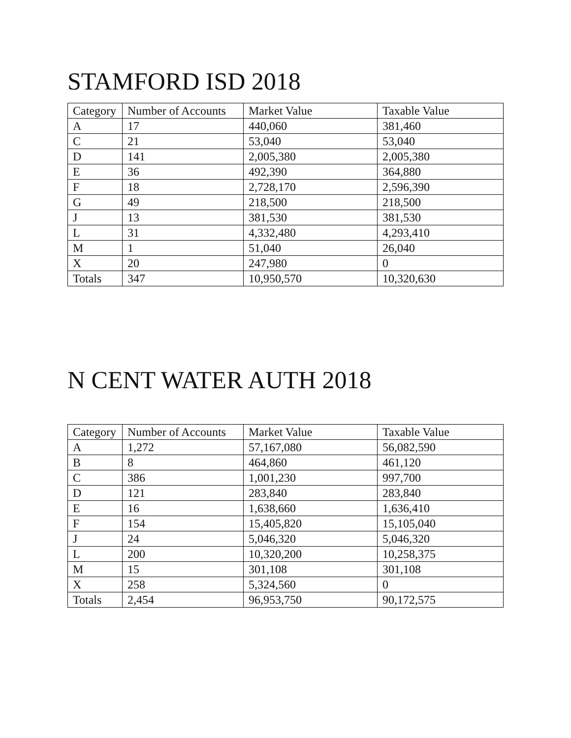STAMFORD ISD 2018
| Category | Number of Accounts | Market Value | Taxable Value |
| --- | --- | --- | --- |
| A | 17 | 440,060 | 381,460 |
| C | 21 | 53,040 | 53,040 |
| D | 141 | 2,005,380 | 2,005,380 |
| E | 36 | 492,390 | 364,880 |
| F | 18 | 2,728,170 | 2,596,390 |
| G | 49 | 218,500 | 218,500 |
| J | 13 | 381,530 | 381,530 |
| L | 31 | 4,332,480 | 4,293,410 |
| M | 1 | 51,040 | 26,040 |
| X | 20 | 247,980 | 0 |
| Totals | 347 | 10,950,570 | 10,320,630 |
N CENT WATER AUTH 2018
| Category | Number of Accounts | Market Value | Taxable Value |
| --- | --- | --- | --- |
| A | 1,272 | 57,167,080 | 56,082,590 |
| B | 8 | 464,860 | 461,120 |
| C | 386 | 1,001,230 | 997,700 |
| D | 121 | 283,840 | 283,840 |
| E | 16 | 1,638,660 | 1,636,410 |
| F | 154 | 15,405,820 | 15,105,040 |
| J | 24 | 5,046,320 | 5,046,320 |
| L | 200 | 10,320,200 | 10,258,375 |
| M | 15 | 301,108 | 301,108 |
| X | 258 | 5,324,560 | 0 |
| Totals | 2,454 | 96,953,750 | 90,172,575 |